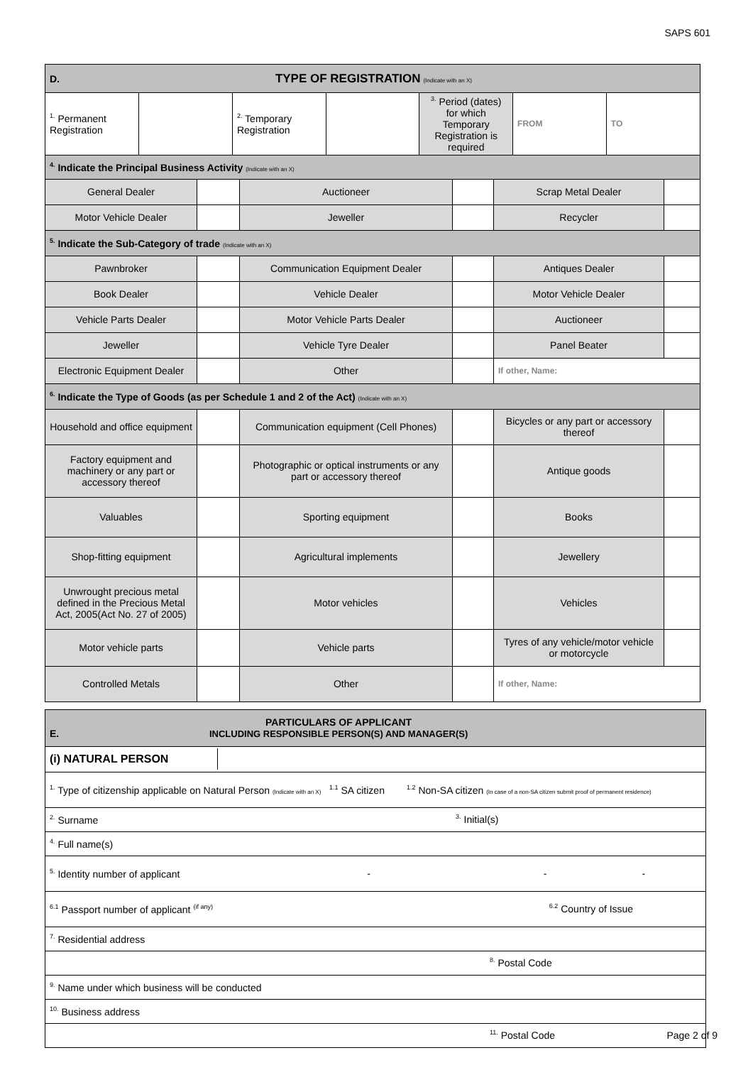SAPS 601
| D. TYPE OF REGISTRATION (Indicate with an X) | | | | | |
| / <sup>1.</sup> Permanent Registration / / <sup>2.</sup> Temporary Registration / / <sup>3.</sup> Period (dates) for which Temporary Registration is required / FROM / TO / | | | | | |
| <sup>4.</sup> Indicate the Principal Business Activity (Indicate with an X) | | | | | |
| General Dealer | | Auctioneer | | Scrap Metal Dealer | |
| Motor Vehicle Dealer | | Jeweller | | Recycler | |
| <sup>5.</sup> Indicate the Sub-Category of trade (Indicate with an X) | | | | | |
| Pawnbroker | | Communication Equipment Dealer | | Antiques Dealer | |
| Book Dealer | | Vehicle Dealer | | Motor Vehicle Dealer | |
| Vehicle Parts Dealer | | Motor Vehicle Parts Dealer | | Auctioneer | |
| Jeweller | | Vehicle Tyre Dealer | | Panel Beater | |
| Electronic Equipment Dealer | | Other | | If other, Name: | |
| <sup>6.</sup> Indicate the Type of Goods (as per Schedule 1 and 2 of the Act) (Indicate with an X) | | | | | |
| Household and office equipment | | Communication equipment (Cell Phones) | | Bicycles or any part or accessory thereof | |
| Factory equipment and machinery or any part or accessory thereof | | Photographic or optical instruments or any part or accessory thereof | | Antique goods | |
| Valuables | | Sporting equipment | | Books | |
| Shop-fitting equipment | | Agricultural implements | | Jewellery | |
| Unwrought precious metal defined in the Precious Metal Act, 2005(Act No. 27 of 2005) | | Motor vehicles | | Vehicles | |
| Motor vehicle parts | | Vehicle parts | | Tyres of any vehicle/motor vehicle or motorcycle | |
| Controlled Metals | | Other | | If other, Name: | |
| E. PARTICULARS OF APPLICANT INCLUDING RESPONSIBLE PERSON(S) AND MANAGER(S) |
| (i) NATURAL PERSON |
| <sup>1.</sup> Type of citizenship applicable on Natural Person (Indicate with an X) <sup>1.1</sup> SA citizen <sup>1.2</sup> Non-SA citizen (In case of a non-SA citizen submit proof of permanent residence) |
| <sup>2.</sup> Surname <sup>3.</sup> Initial(s) |
| <sup>4.</sup> Full name(s) |
| <sup>5.</sup> Identity number of applicant - - - |
| <sup>6.1</sup> Passport number of applicant <sup>(if any)</sup> <sup>6.2</sup> Country of Issue |
| <sup>7.</sup> Residential address |
| <sup>8.</sup> Postal Code |
| <sup>9.</sup> Name under which business will be conducted |
| <sup>10.</sup> Business address |
| <sup>11.</sup> Postal Code |
Page 2 of 9